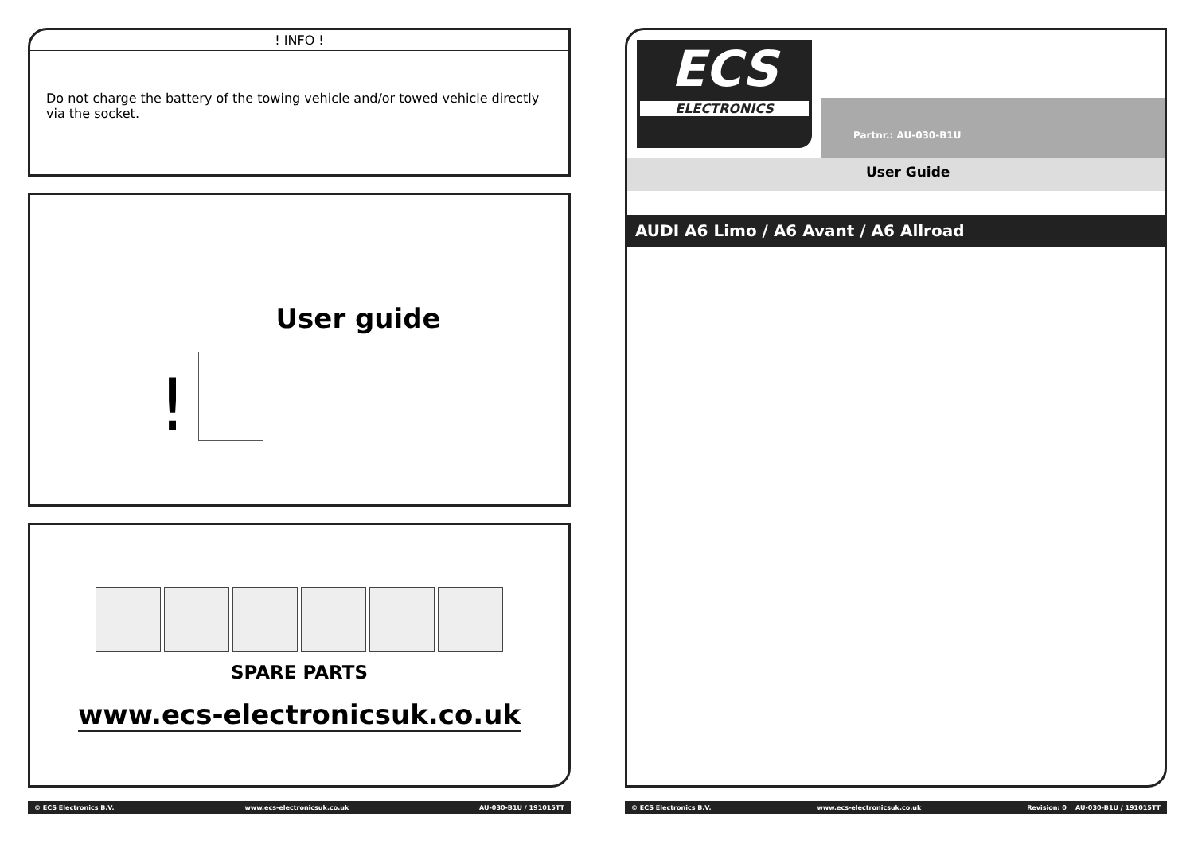! INFO !
Do not charge the battery of the towing vehicle and/or towed vehicle directly via the socket.
! User guide
SPARE PARTS
www.ecs-electronicsuk.co.uk
© ECS Electronics B.V. www.ecs-electronicsuk.co.uk AU-030-B1U / 191015TT
ECS
ELECTRONICS
Partnr.: AU-030-B1U
User Guide
AUDI A6 Limo / A6 Avant / A6 Allroad
© ECS Electronics B.V. www.ecs-electronicsuk.co.uk Revision: 0 AU-030-B1U / 191015TT